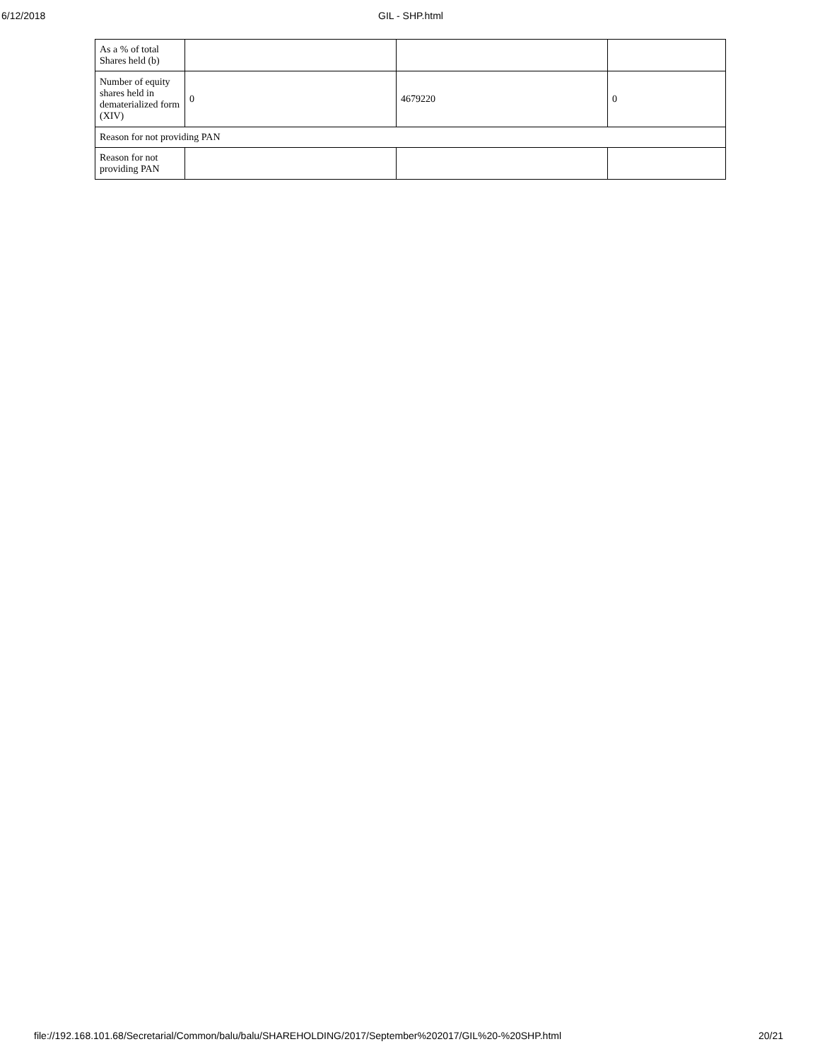6/12/2018 GIL - SHP.html
| As a % of total Shares held (b) | | | |
| Number of equity shares held in dematerialized form (XIV) | 0 | 4679220 | 0 |
| Reason for not providing PAN | | | |
| Reason for not providing PAN | | | |
file://192.168.101.68/Secretarial/Common/balu/balu/SHAREHOLDING/2017/September%202017/GIL%20-%20SHP.html 20/21